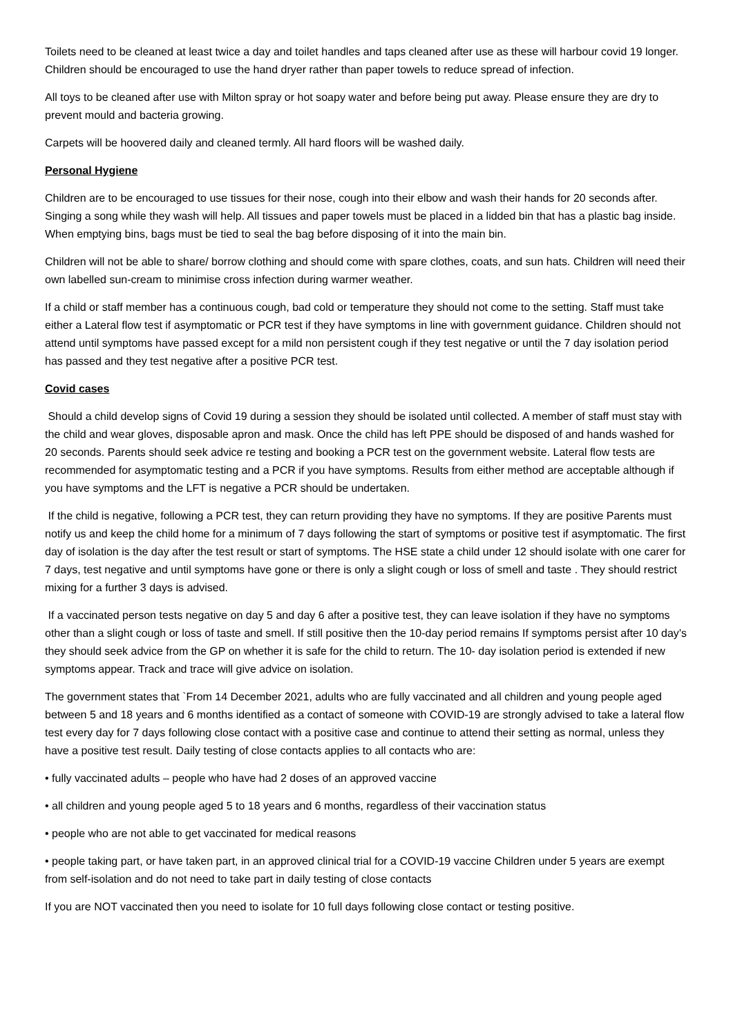Toilets need to be cleaned at least twice a day and toilet handles and taps cleaned after use as these will harbour covid 19 longer. Children should be encouraged to use the hand dryer rather than paper towels to reduce spread of infection.
All toys to be cleaned after use with Milton spray or hot soapy water and before being put away. Please ensure they are dry to prevent mould and bacteria growing.
Carpets will be hoovered daily and cleaned termly. All hard floors will be washed daily.
Personal Hygiene
Children are to be encouraged to use tissues for their nose, cough into their elbow and wash their hands for 20 seconds after. Singing a song while they wash will help. All tissues and paper towels must be placed in a lidded bin that has a plastic bag inside. When emptying bins, bags must be tied to seal the bag before disposing of it into the main bin.
Children will not be able to share/ borrow clothing and should come with spare clothes, coats, and sun hats. Children will need their own labelled sun-cream to minimise cross infection during warmer weather.
If a child or staff member has a continuous cough, bad cold or temperature they should not come to the setting. Staff must take either a Lateral flow test if asymptomatic or PCR test if they have symptoms in line with government guidance. Children should not attend until symptoms have passed except for a mild non persistent cough if they test negative or until the 7 day isolation period has passed and they test negative after a positive PCR test.
Covid cases
Should a child develop signs of Covid 19 during a session they should be isolated until collected. A member of staff must stay with the child and wear gloves, disposable apron and mask. Once the child has left PPE should be disposed of and hands washed for 20 seconds. Parents should seek advice re testing and booking a PCR test on the government website. Lateral flow tests are recommended for asymptomatic testing and a PCR if you have symptoms. Results from either method are acceptable although if you have symptoms and the LFT is negative a PCR should be undertaken.
If the child is negative, following a PCR test, they can return providing they have no symptoms. If they are positive Parents must notify us and keep the child home for a minimum of 7 days following the start of symptoms or positive test if asymptomatic. The first day of isolation is the day after the test result or start of symptoms. The HSE state a child under 12 should isolate with one carer for 7 days, test negative and until symptoms have gone or there is only a slight cough or loss of smell and taste . They should restrict mixing for a further 3 days is advised.
If a vaccinated person tests negative on day 5 and day 6 after a positive test, they can leave isolation if they have no symptoms other than a slight cough or loss of taste and smell. If still positive then the 10-day period remains If symptoms persist after 10 day’s they should seek advice from the GP on whether it is safe for the child to return. The 10- day isolation period is extended if new symptoms appear. Track and trace will give advice on isolation.
The government states that `From 14 December 2021, adults who are fully vaccinated and all children and young people aged between 5 and 18 years and 6 months identified as a contact of someone with COVID-19 are strongly advised to take a lateral flow test every day for 7 days following close contact with a positive case and continue to attend their setting as normal, unless they have a positive test result. Daily testing of close contacts applies to all contacts who are:
• fully vaccinated adults – people who have had 2 doses of an approved vaccine
• all children and young people aged 5 to 18 years and 6 months, regardless of their vaccination status
• people who are not able to get vaccinated for medical reasons
• people taking part, or have taken part, in an approved clinical trial for a COVID-19 vaccine Children under 5 years are exempt from self-isolation and do not need to take part in daily testing of close contacts
If you are NOT vaccinated then you need to isolate for 10 full days following close contact or testing positive.